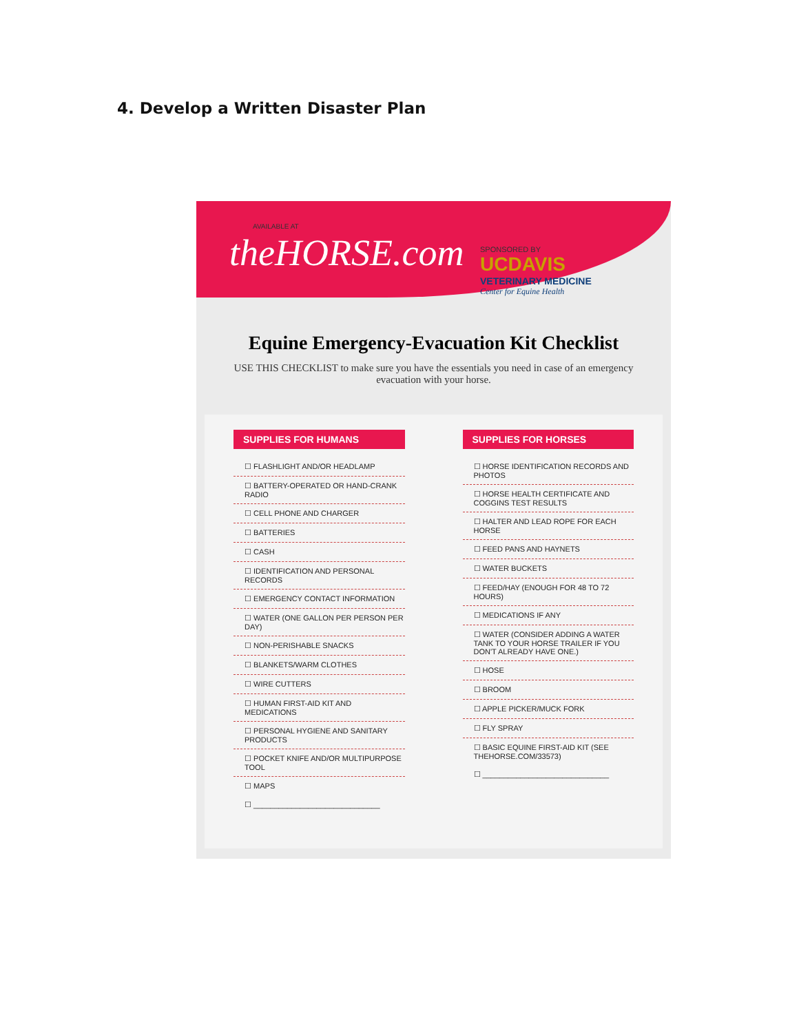4. Develop a Written Disaster Plan
AVAILABLE AT
theHORSE.com
SPONSORED BY
UCDAVIS
VETERINARY MEDICINE
Center for Equine Health
Equine Emergency-Evacuation Kit Checklist
USE THIS CHECKLIST to make sure you have the essentials you need in case of an emergency evacuation with your horse.
SUPPLIES FOR HUMANS
☐ FLASHLIGHT AND/OR HEADLAMP
☐ BATTERY-OPERATED OR HAND-CRANK RADIO
☐ CELL PHONE AND CHARGER
☐ BATTERIES
☐ CASH
☐ IDENTIFICATION AND PERSONAL RECORDS
☐ EMERGENCY CONTACT INFORMATION
☐ WATER (ONE GALLON PER PERSON PER DAY)
☐ NON-PERISHABLE SNACKS
☐ BLANKETS/WARM CLOTHES
☐ WIRE CUTTERS
☐ HUMAN FIRST-AID KIT AND MEDICATIONS
☐ PERSONAL HYGIENE AND SANITARY PRODUCTS
☐ POCKET KNIFE AND/OR MULTIPURPOSE TOOL
☐ MAPS
☐ ______________________________
SUPPLIES FOR HORSES
☐ HORSE IDENTIFICATION RECORDS AND PHOTOS
☐ HORSE HEALTH CERTIFICATE AND COGGINS TEST RESULTS
☐ HALTER AND LEAD ROPE FOR EACH HORSE
☐ FEED PANS AND HAYNETS
☐ WATER BUCKETS
☐ FEED/HAY (ENOUGH FOR 48 TO 72 HOURS)
☐ MEDICATIONS IF ANY
☐ WATER (CONSIDER ADDING A WATER TANK TO YOUR HORSE TRAILER IF YOU DON'T ALREADY HAVE ONE.)
☐ HOSE
☐ BROOM
☐ APPLE PICKER/MUCK FORK
☐ FLY SPRAY
☐ BASIC EQUINE FIRST-AID KIT (SEE THEHORSE.COM/33573)
☐ ______________________________